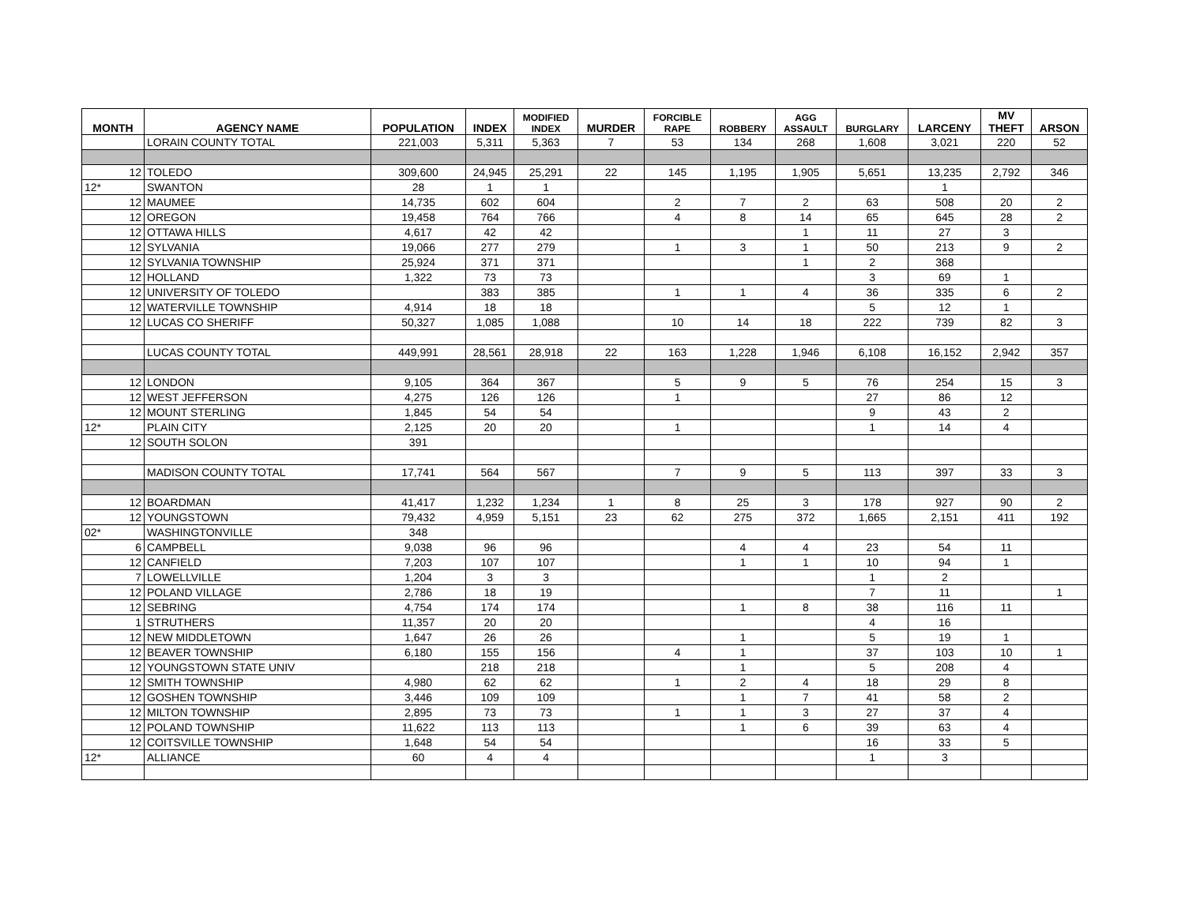| MONTH | AGENCY NAME | POPULATION | INDEX | MODIFIED INDEX | MURDER | FORCIBLE RAPE | ROBBERY | AGG ASSAULT | BURGLARY | LARCENY | MV THEFT | ARSON |
| --- | --- | --- | --- | --- | --- | --- | --- | --- | --- | --- | --- | --- |
| | LORAIN COUNTY TOTAL | 221,003 | 5,311 | 5,363 | 7 | 53 | 134 | 268 | 1,608 | 3,021 | 220 | 52 |
| 12 | TOLEDO | 309,600 | 24,945 | 25,291 | 22 | 145 | 1,195 | 1,905 | 5,651 | 13,235 | 2,792 | 346 |
| 12* | SWANTON | 28 | 1 | 1 | | | | | | 1 | | |
| 12 | MAUMEE | 14,735 | 602 | 604 | | 2 | 7 | 2 | 63 | 508 | 20 | 2 |
| 12 | OREGON | 19,458 | 764 | 766 | | 4 | 8 | 14 | 65 | 645 | 28 | 2 |
| 12 | OTTAWA HILLS | 4,617 | 42 | 42 | | | | 1 | 11 | 27 | 3 | |
| 12 | SYLVANIA | 19,066 | 277 | 279 | | 1 | 3 | 1 | 50 | 213 | 9 | 2 |
| 12 | SYLVANIA TOWNSHIP | 25,924 | 371 | 371 | | | | 1 | 2 | 368 | | |
| 12 | HOLLAND | 1,322 | 73 | 73 | | | | | 3 | 69 | 1 | |
| 12 | UNIVERSITY OF TOLEDO | | 383 | 385 | | 1 | 1 | 4 | 36 | 335 | 6 | 2 |
| 12 | WATERVILLE TOWNSHIP | 4,914 | 18 | 18 | | | | | 5 | 12 | 1 | |
| 12 | LUCAS CO SHERIFF | 50,327 | 1,085 | 1,088 | | 10 | 14 | 18 | 222 | 739 | 82 | 3 |
| | LUCAS COUNTY TOTAL | 449,991 | 28,561 | 28,918 | 22 | 163 | 1,228 | 1,946 | 6,108 | 16,152 | 2,942 | 357 |
| 12 | LONDON | 9,105 | 364 | 367 | | 5 | 9 | 5 | 76 | 254 | 15 | 3 |
| 12 | WEST JEFFERSON | 4,275 | 126 | 126 | | 1 | | | 27 | 86 | 12 | |
| 12 | MOUNT STERLING | 1,845 | 54 | 54 | | | | | 9 | 43 | 2 | |
| 12* | PLAIN CITY | 2,125 | 20 | 20 | | 1 | | | 1 | 14 | 4 | |
| 12 | SOUTH SOLON | 391 | | | | | | | | | | |
| | MADISON COUNTY TOTAL | 17,741 | 564 | 567 | | 7 | 9 | 5 | 113 | 397 | 33 | 3 |
| 12 | BOARDMAN | 41,417 | 1,232 | 1,234 | 1 | 8 | 25 | 3 | 178 | 927 | 90 | 2 |
| 12 | YOUNGSTOWN | 79,432 | 4,959 | 5,151 | 23 | 62 | 275 | 372 | 1,665 | 2,151 | 411 | 192 |
| 02* | WASHINGTONVILLE | 348 | | | | | | | | | | |
| 6 | CAMPBELL | 9,038 | 96 | 96 | | | 4 | 4 | 23 | 54 | 11 | |
| 12 | CANFIELD | 7,203 | 107 | 107 | | | 1 | 1 | 10 | 94 | 1 | |
| 7 | LOWELLVILLE | 1,204 | 3 | 3 | | | | | 1 | 2 | | |
| 12 | POLAND VILLAGE | 2,786 | 18 | 19 | | | | | 7 | 11 | | 1 |
| 12 | SEBRING | 4,754 | 174 | 174 | | | 1 | 8 | 38 | 116 | 11 | |
| 1 | STRUTHERS | 11,357 | 20 | 20 | | | | | 4 | 16 | | |
| 12 | NEW MIDDLETOWN | 1,647 | 26 | 26 | | | 1 | | 5 | 19 | 1 | |
| 12 | BEAVER TOWNSHIP | 6,180 | 155 | 156 | | 4 | 1 | | 37 | 103 | 10 | 1 |
| 12 | YOUNGSTOWN STATE UNIV | | 218 | 218 | | | 1 | | 5 | 208 | 4 | |
| 12 | SMITH TOWNSHIP | 4,980 | 62 | 62 | | 1 | 2 | 4 | 18 | 29 | 8 | |
| 12 | GOSHEN TOWNSHIP | 3,446 | 109 | 109 | | | 1 | 7 | 41 | 58 | 2 | |
| 12 | MILTON TOWNSHIP | 2,895 | 73 | 73 | | 1 | 1 | 3 | 27 | 37 | 4 | |
| 12 | POLAND TOWNSHIP | 11,622 | 113 | 113 | | | 1 | 6 | 39 | 63 | 4 | |
| 12 | COITSVILLE TOWNSHIP | 1,648 | 54 | 54 | | | | | 16 | 33 | 5 | |
| 12* | ALLIANCE | 60 | 4 | 4 | | | | | 1 | 3 | | |